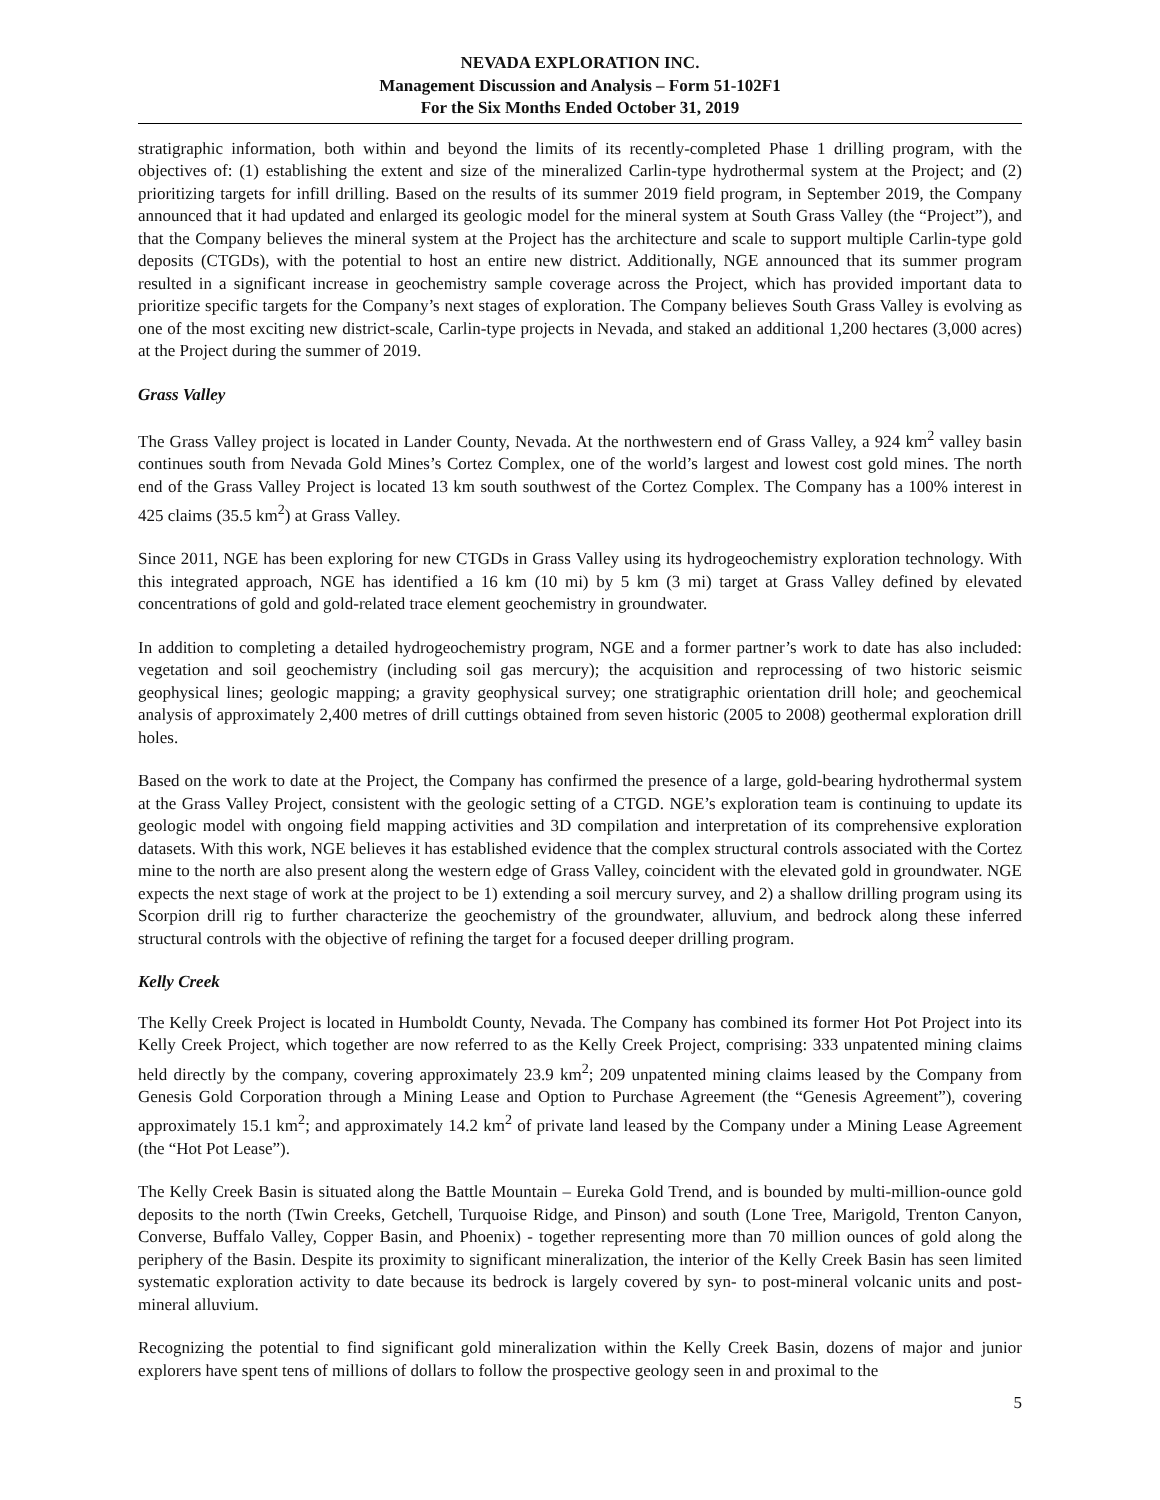NEVADA EXPLORATION INC.
Management Discussion and Analysis – Form 51-102F1
For the Six Months Ended October 31, 2019
stratigraphic information, both within and beyond the limits of its recently-completed Phase 1 drilling program, with the objectives of: (1) establishing the extent and size of the mineralized Carlin-type hydrothermal system at the Project; and (2) prioritizing targets for infill drilling. Based on the results of its summer 2019 field program, in September 2019, the Company announced that it had updated and enlarged its geologic model for the mineral system at South Grass Valley (the “Project”), and that the Company believes the mineral system at the Project has the architecture and scale to support multiple Carlin-type gold deposits (CTGDs), with the potential to host an entire new district. Additionally, NGE announced that its summer program resulted in a significant increase in geochemistry sample coverage across the Project, which has provided important data to prioritize specific targets for the Company’s next stages of exploration. The Company believes South Grass Valley is evolving as one of the most exciting new district-scale, Carlin-type projects in Nevada, and staked an additional 1,200 hectares (3,000 acres) at the Project during the summer of 2019.
Grass Valley
The Grass Valley project is located in Lander County, Nevada. At the northwestern end of Grass Valley, a 924 km<sup>2</sup> valley basin continues south from Nevada Gold Mines’s Cortez Complex, one of the world’s largest and lowest cost gold mines. The north end of the Grass Valley Project is located 13 km south southwest of the Cortez Complex. The Company has a 100% interest in 425 claims (35.5 km<sup>2</sup>) at Grass Valley.
Since 2011, NGE has been exploring for new CTGDs in Grass Valley using its hydrogeochemistry exploration technology. With this integrated approach, NGE has identified a 16 km (10 mi) by 5 km (3 mi) target at Grass Valley defined by elevated concentrations of gold and gold-related trace element geochemistry in groundwater.
In addition to completing a detailed hydrogeochemistry program, NGE and a former partner’s work to date has also included: vegetation and soil geochemistry (including soil gas mercury); the acquisition and reprocessing of two historic seismic geophysical lines; geologic mapping; a gravity geophysical survey; one stratigraphic orientation drill hole; and geochemical analysis of approximately 2,400 metres of drill cuttings obtained from seven historic (2005 to 2008) geothermal exploration drill holes.
Based on the work to date at the Project, the Company has confirmed the presence of a large, gold-bearing hydrothermal system at the Grass Valley Project, consistent with the geologic setting of a CTGD. NGE’s exploration team is continuing to update its geologic model with ongoing field mapping activities and 3D compilation and interpretation of its comprehensive exploration datasets. With this work, NGE believes it has established evidence that the complex structural controls associated with the Cortez mine to the north are also present along the western edge of Grass Valley, coincident with the elevated gold in groundwater. NGE expects the next stage of work at the project to be 1) extending a soil mercury survey, and 2) a shallow drilling program using its Scorpion drill rig to further characterize the geochemistry of the groundwater, alluvium, and bedrock along these inferred structural controls with the objective of refining the target for a focused deeper drilling program.
Kelly Creek
The Kelly Creek Project is located in Humboldt County, Nevada. The Company has combined its former Hot Pot Project into its Kelly Creek Project, which together are now referred to as the Kelly Creek Project, comprising: 333 unpatented mining claims held directly by the company, covering approximately 23.9 km<sup>2</sup>; 209 unpatented mining claims leased by the Company from Genesis Gold Corporation through a Mining Lease and Option to Purchase Agreement (the “Genesis Agreement”), covering approximately 15.1 km<sup>2</sup>; and approximately 14.2 km<sup>2</sup> of private land leased by the Company under a Mining Lease Agreement (the “Hot Pot Lease”).
The Kelly Creek Basin is situated along the Battle Mountain – Eureka Gold Trend, and is bounded by multi-million-ounce gold deposits to the north (Twin Creeks, Getchell, Turquoise Ridge, and Pinson) and south (Lone Tree, Marigold, Trenton Canyon, Converse, Buffalo Valley, Copper Basin, and Phoenix) - together representing more than 70 million ounces of gold along the periphery of the Basin. Despite its proximity to significant mineralization, the interior of the Kelly Creek Basin has seen limited systematic exploration activity to date because its bedrock is largely covered by syn- to post-mineral volcanic units and post-mineral alluvium.
Recognizing the potential to find significant gold mineralization within the Kelly Creek Basin, dozens of major and junior explorers have spent tens of millions of dollars to follow the prospective geology seen in and proximal to the
5